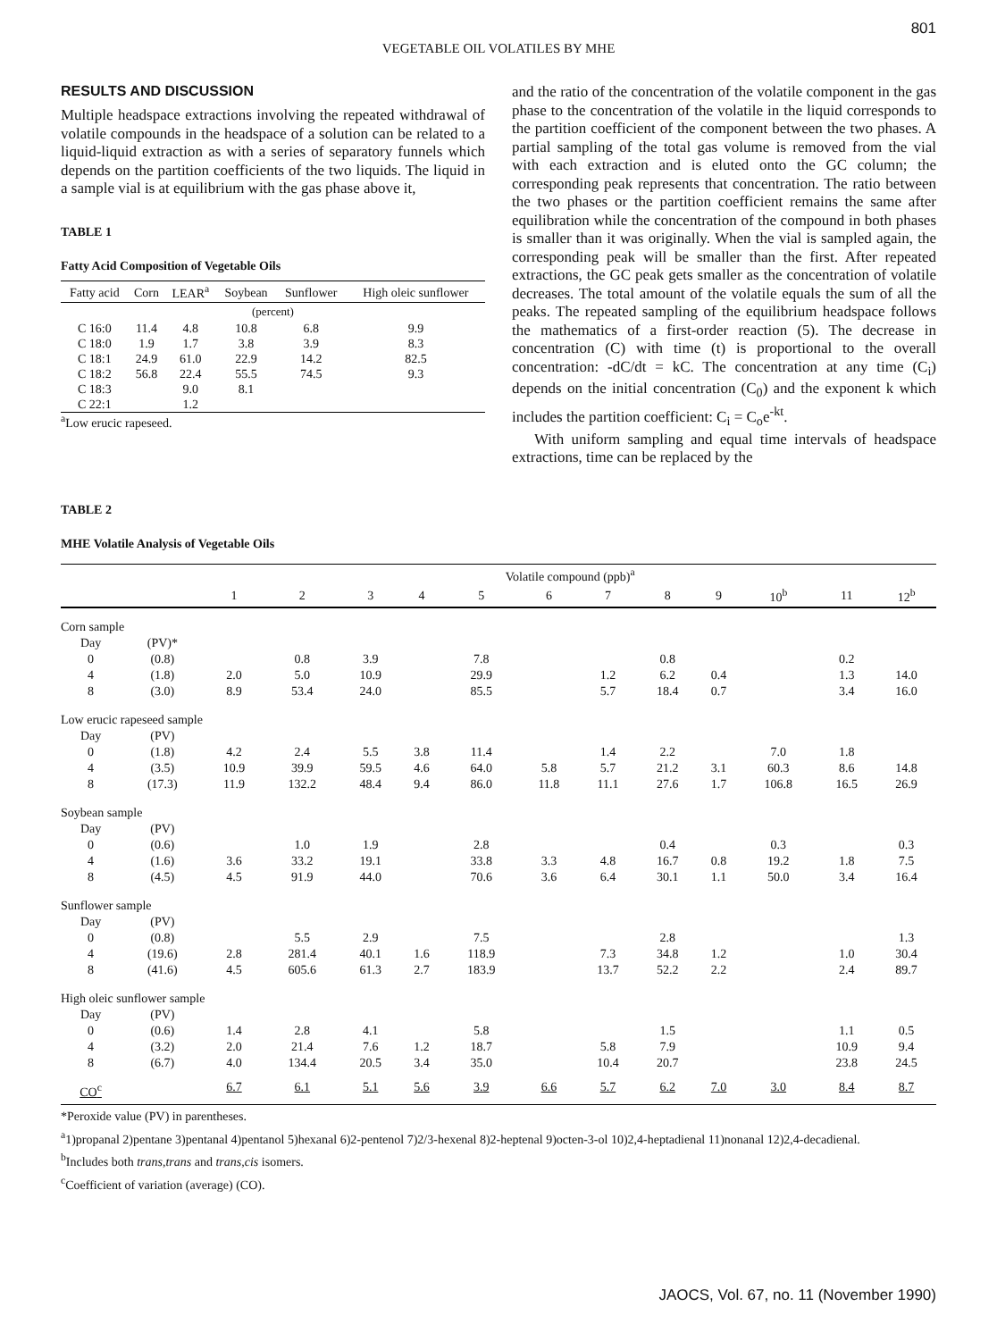801
VEGETABLE OIL VOLATILES BY MHE
RESULTS AND DISCUSSION
Multiple headspace extractions involving the repeated withdrawal of volatile compounds in the headspace of a solution can be related to a liquid-liquid extraction as with a series of separatory funnels which depends on the partition coefficients of the two liquids. The liquid in a sample vial is at equilibrium with the gas phase above it,
TABLE 1
Fatty Acid Composition of Vegetable Oils
| Fatty acid | Corn | LEAR<sup>a</sup> | Soybean | Sunflower | High oleic sunflower |
| --- | --- | --- | --- | --- | --- |
| (percent) | | | | | |
| C 16:0 | 11.4 | 4.8 | 10.8 | 6.8 | 9.9 |
| C 18:0 | 1.9 | 1.7 | 3.8 | 3.9 | 8.3 |
| C 18:1 | 24.9 | 61.0 | 22.9 | 14.2 | 82.5 |
| C 18:2 | 56.8 | 22.4 | 55.5 | 74.5 | 9.3 |
| C 18:3 | | 9.0 | 8.1 | | |
| C 22:1 | | 1.2 | | | |
<sup>a</sup> Low erucic rapeseed.
and the ratio of the concentration of the volatile component in the gas phase to the concentration of the volatile in the liquid corresponds to the partition coefficient of the component between the two phases. A partial sampling of the total gas volume is removed from the vial with each extraction and is eluted onto the GC column; the corresponding peak represents that concentration. The ratio between the two phases or the partition coefficient remains the same after equilibration while the concentration of the compound in both phases is smaller than it was originally. When the vial is sampled again, the corresponding peak will be smaller than the first. After repeated extractions, the GC peak gets smaller as the concentration of volatile decreases. The total amount of the volatile equals the sum of all the peaks. The repeated sampling of the equilibrium headspace follows the mathematics of a first-order reaction (5). The decrease in concentration (C) with time (t) is proportional to the overall concentration: -dC/dt = kC. The concentration at any time (C<sub>i</sub>) depends on the initial concentration (C<sub>0</sub>) and the exponent k which includes the partition coefficient: C<sub>i</sub> = C<sub>o</sub>e<sup>-kt</sup>.
With uniform sampling and equal time intervals of headspace extractions, time can be replaced by the
TABLE 2
MHE Volatile Analysis of Vegetable Oils
| | | Volatile compound (ppb)<sup>a</sup> | | | | | | | | | | | |
| --- | --- | --- | --- | --- | --- | --- | --- | --- | --- | --- | --- | --- | --- |
| | | 1 | 2 | 3 | 4 | 5 | 6 | 7 | 8 | 9 | 10<sup>b</sup> | 11 | 12<sup>b</sup> |
| Corn sample | | | | | | | | | | | | | |
| Day | (PV)* | | | | | | | | | | | | |
| 0 | (0.8) | | 0.8 | 3.9 | | 7.8 | | | 0.8 | | | 0.2 | |
| 4 | (1.8) | 2.0 | 5.0 | 10.9 | | 29.9 | | 1.2 | 6.2 | 0.4 | | 1.3 | 14.0 |
| 8 | (3.0) | 8.9 | 53.4 | 24.0 | | 85.5 | | 5.7 | 18.4 | 0.7 | | 3.4 | 16.0 |
| Low erucic rapeseed sample | | | | | | | | | | | | | |
| Day | (PV) | | | | | | | | | | | | |
| 0 | (1.8) | 4.2 | 2.4 | 5.5 | 3.8 | 11.4 | | 1.4 | 2.2 | | 7.0 | 1.8 | |
| 4 | (3.5) | 10.9 | 39.9 | 59.5 | 4.6 | 64.0 | 5.8 | 5.7 | 21.2 | 3.1 | 60.3 | 8.6 | 14.8 |
| 8 | (17.3) | 11.9 | 132.2 | 48.4 | 9.4 | 86.0 | 11.8 | 11.1 | 27.6 | 1.7 | 106.8 | 16.5 | 26.9 |
| Soybean sample | | | | | | | | | | | | | |
| Day | (PV) | | | | | | | | | | | | |
| 0 | (0.6) | | 1.0 | 1.9 | | 2.8 | | | 0.4 | | 0.3 | | 0.3 |
| 4 | (1.6) | 3.6 | 33.2 | 19.1 | | 33.8 | 3.3 | 4.8 | 16.7 | 0.8 | 19.2 | 1.8 | 7.5 |
| 8 | (4.5) | 4.5 | 91.9 | 44.0 | | 70.6 | 3.6 | 6.4 | 30.1 | 1.1 | 50.0 | 3.4 | 16.4 |
| Sunflower sample | | | | | | | | | | | | | |
| Day | (PV) | | | | | | | | | | | | |
| 0 | (0.8) | | 5.5 | 2.9 | | 7.5 | | | 2.8 | | | | 1.3 |
| 4 | (19.6) | 2.8 | 281.4 | 40.1 | 1.6 | 118.9 | | 7.3 | 34.8 | 1.2 | | 1.0 | 30.4 |
| 8 | (41.6) | 4.5 | 605.6 | 61.3 | 2.7 | 183.9 | | 13.7 | 52.2 | 2.2 | | 2.4 | 89.7 |
| High oleic sunflower sample | | | | | | | | | | | | | |
| Day | (PV) | | | | | | | | | | | | |
| 0 | (0.6) | 1.4 | 2.8 | 4.1 | | 5.8 | | | 1.5 | | | 1.1 | 0.5 |
| 4 | (3.2) | 2.0 | 21.4 | 7.6 | 1.2 | 18.7 | | 5.8 | 7.9 | | | 10.9 | 9.4 |
| 8 | (6.7) | 4.0 | 134.4 | 20.5 | 3.4 | 35.0 | | 10.4 | 20.7 | | | 23.8 | 24.5 |
| CO<sup>c</sup> | | 6.7 | 6.1 | 5.1 | 5.6 | 3.9 | 6.6 | 5.7 | 6.2 | 7.0 | 3.0 | 8.4 | 8.7 |
*Peroxide value (PV) in parentheses.
<sup>a</sup> 1)propanal 2)pentane 3)pentanal 4)pentanol 5)hexanal 6)2-pentenol 7)2/3-hexenal 8)2-heptenal 9)octen-3-ol 10)2,4-heptadienal 11)nonanal 12)2,4-decadienal.
<sup>b</sup> Includes both trans,trans and trans,cis isomers.
<sup>c</sup> Coefficient of variation (average) (CO).
JAOCS, Vol. 67, no. 11 (November 1990)